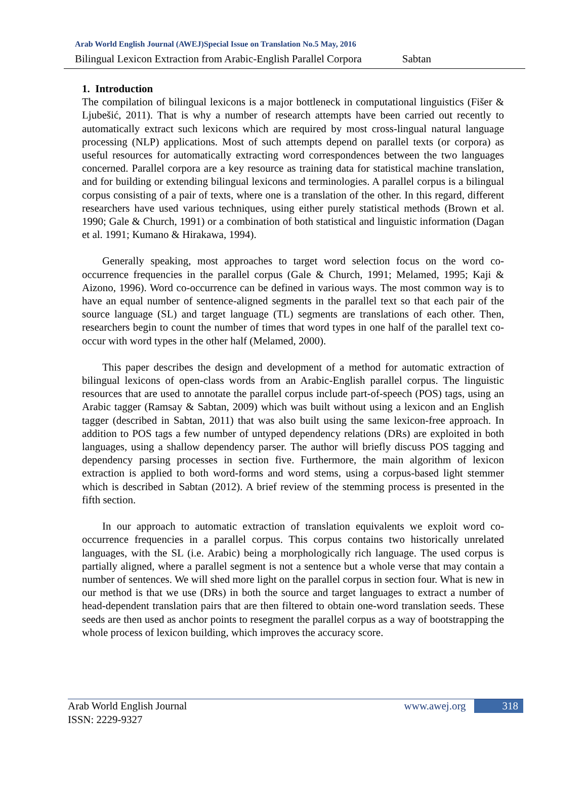Arab World English Journal (AWEJ)Special Issue on Translation No.5 May, 2016
Bilingual Lexicon Extraction from Arabic-English Parallel Corpora Sabtan
1. Introduction
The compilation of bilingual lexicons is a major bottleneck in computational linguistics (Fišer & Ljubešić, 2011). That is why a number of research attempts have been carried out recently to automatically extract such lexicons which are required by most cross-lingual natural language processing (NLP) applications. Most of such attempts depend on parallel texts (or corpora) as useful resources for automatically extracting word correspondences between the two languages concerned. Parallel corpora are a key resource as training data for statistical machine translation, and for building or extending bilingual lexicons and terminologies. A parallel corpus is a bilingual corpus consisting of a pair of texts, where one is a translation of the other. In this regard, different researchers have used various techniques, using either purely statistical methods (Brown et al. 1990; Gale & Church, 1991) or a combination of both statistical and linguistic information (Dagan et al. 1991; Kumano & Hirakawa, 1994).
Generally speaking, most approaches to target word selection focus on the word co-occurrence frequencies in the parallel corpus (Gale & Church, 1991; Melamed, 1995; Kaji & Aizono, 1996). Word co-occurrence can be defined in various ways. The most common way is to have an equal number of sentence-aligned segments in the parallel text so that each pair of the source language (SL) and target language (TL) segments are translations of each other. Then, researchers begin to count the number of times that word types in one half of the parallel text co-occur with word types in the other half (Melamed, 2000).
This paper describes the design and development of a method for automatic extraction of bilingual lexicons of open-class words from an Arabic-English parallel corpus. The linguistic resources that are used to annotate the parallel corpus include part-of-speech (POS) tags, using an Arabic tagger (Ramsay & Sabtan, 2009) which was built without using a lexicon and an English tagger (described in Sabtan, 2011) that was also built using the same lexicon-free approach. In addition to POS tags a few number of untyped dependency relations (DRs) are exploited in both languages, using a shallow dependency parser. The author will briefly discuss POS tagging and dependency parsing processes in section five. Furthermore, the main algorithm of lexicon extraction is applied to both word-forms and word stems, using a corpus-based light stemmer which is described in Sabtan (2012). A brief review of the stemming process is presented in the fifth section.
In our approach to automatic extraction of translation equivalents we exploit word co-occurrence frequencies in a parallel corpus. This corpus contains two historically unrelated languages, with the SL (i.e. Arabic) being a morphologically rich language. The used corpus is partially aligned, where a parallel segment is not a sentence but a whole verse that may contain a number of sentences. We will shed more light on the parallel corpus in section four. What is new in our method is that we use (DRs) in both the source and target languages to extract a number of head-dependent translation pairs that are then filtered to obtain one-word translation seeds. These seeds are then used as anchor points to resegment the parallel corpus as a way of bootstrapping the whole process of lexicon building, which improves the accuracy score.
Arab World English Journal www.awej.org 318
ISSN: 2229-9327